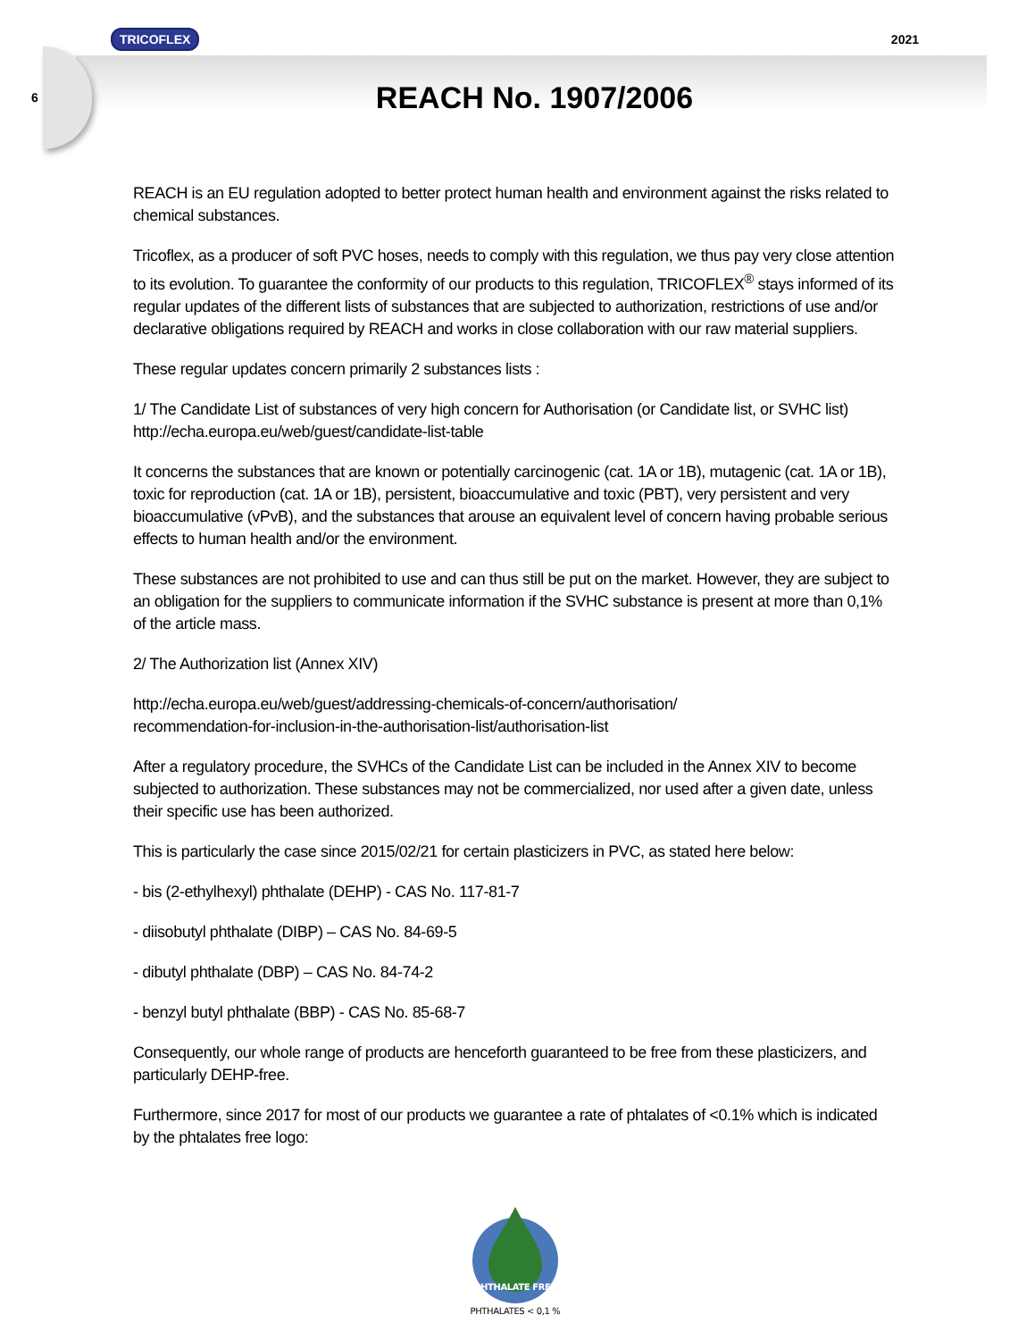TRICOFLEX 2021
6
REACH No. 1907/2006
REACH is an EU regulation adopted to better protect human health and environment against the risks related to chemical substances.
Tricoflex, as a producer of soft PVC hoses, needs to comply with this regulation, we thus pay very close attention to its evolution. To guarantee the conformity of our products to this regulation, TRICOFLEX<sup>®</sup> stays informed of its regular updates of the different lists of substances that are subjected to authorization, restrictions of use and/or declarative obligations required by REACH and works in close collaboration with our raw material suppliers.
These regular updates concern primarily 2 substances lists :
1/ The Candidate List of substances of very high concern for Authorisation (or Candidate list, or SVHC list) http://echa.europa.eu/web/guest/candidate-list-table
It concerns the substances that are known or potentially carcinogenic (cat. 1A or 1B), mutagenic (cat. 1A or 1B), toxic for reproduction (cat. 1A or 1B), persistent, bioaccumulative and toxic (PBT), very persistent and very bioaccumulative (vPvB), and the substances that arouse an equivalent level of concern having probable serious effects to human health and/or the environment.
These substances are not prohibited to use and can thus still be put on the market. However, they are subject to an obligation for the suppliers to communicate information if the SVHC substance is present at more than 0,1% of the article mass.
2/ The Authorization list (Annex XIV)
http://echa.europa.eu/web/guest/addressing-chemicals-of-concern/authorisation/
recommendation-for-inclusion-in-the-authorisation-list/authorisation-list
After a regulatory procedure, the SVHCs of the Candidate List can be included in the Annex XIV to become subjected to authorization. These substances may not be commercialized, nor used after a given date, unless their specific use has been authorized.
This is particularly the case since 2015/02/21 for certain plasticizers in PVC, as stated here below:
- bis (2-ethylhexyl) phthalate (DEHP) - CAS No. 117-81-7
- diisobutyl phthalate (DIBP) – CAS No. 84-69-5
- dibutyl phthalate (DBP) – CAS No. 84-74-2
- benzyl butyl phthalate (BBP) - CAS No. 85-68-7
Consequently, our whole range of products are henceforth guaranteed to be free from these plasticizers, and particularly DEHP-free.
Furthermore, since 2017 for most of our products we guarantee a rate of phtalates of <0.1% which is indicated by the phtalates free logo:
PHTHALATE FREE
PHTHALATES < 0,1 %